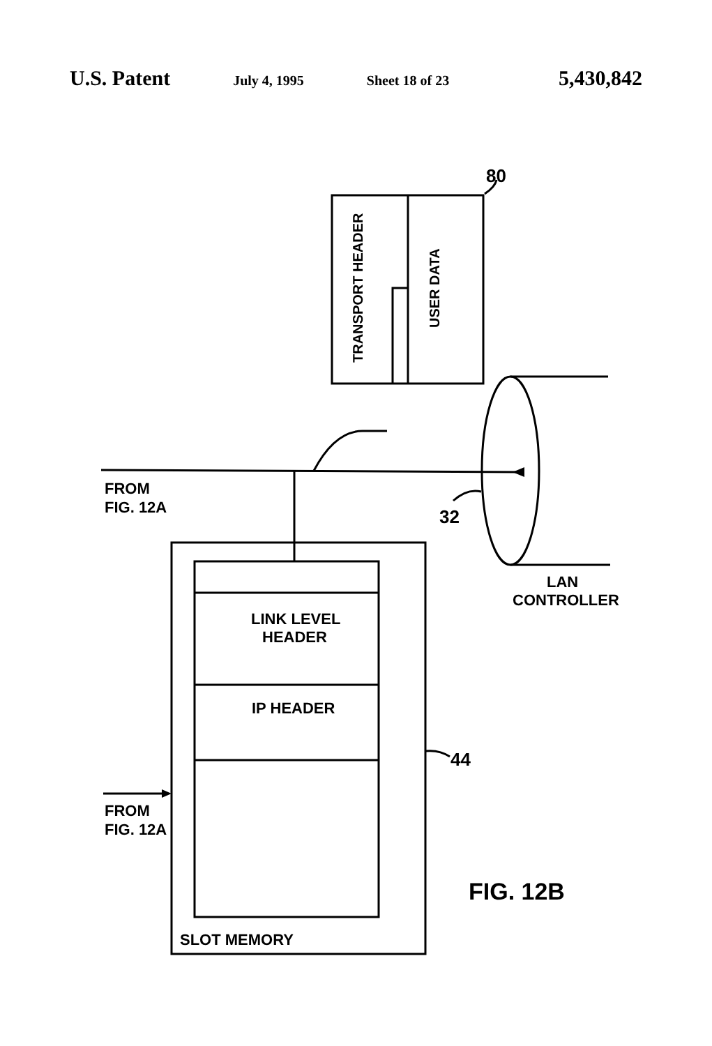U.S. Patent
July 4, 1995 Sheet 18 of 23
5,430,842
80
TRANSPORT HEADER
USER DATA
FROM
FIG. 12A
32
LAN
CONTROLLER
LINK LEVEL
HEADER
IP HEADER
44
FROM
FIG. 12A
FIG. 12B
SLOT MEMORY